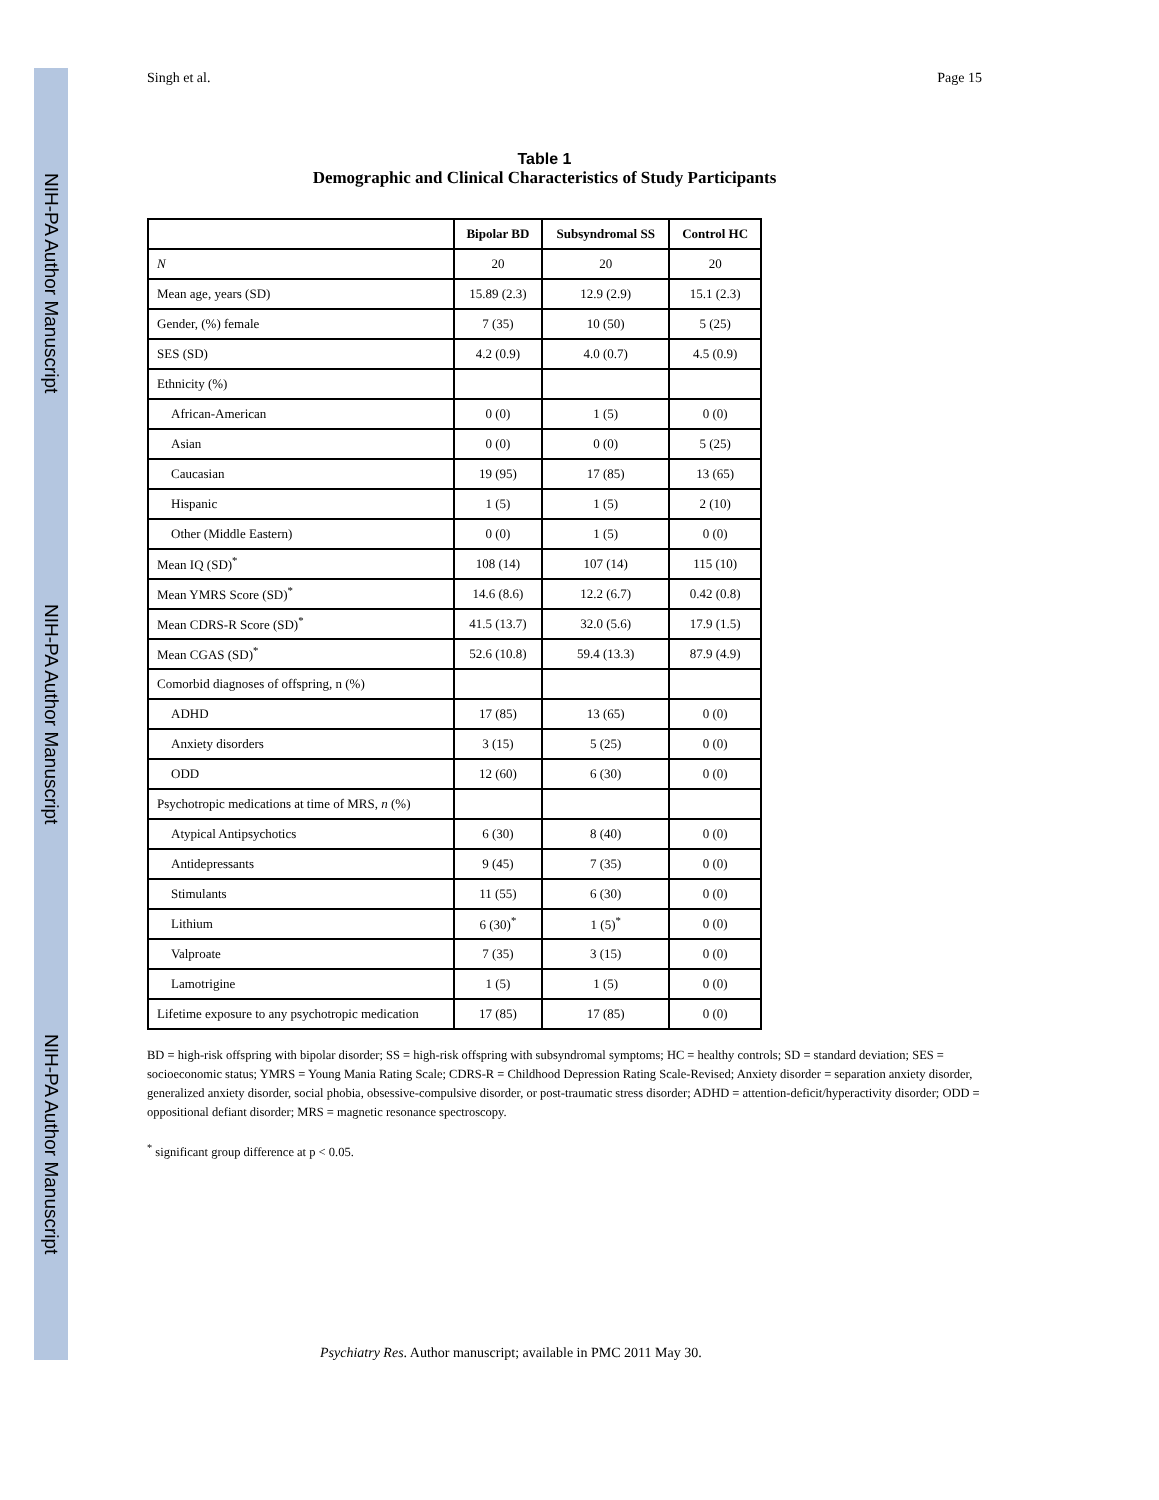NIH-PA Author Manuscript
NIH-PA Author Manuscript
NIH-PA Author Manuscript
Singh et al. Page 15
Table 1
Demographic and Clinical Characteristics of Study Participants
| | Bipolar BD | Subsyndromal SS | Control HC |
| --- | --- | --- | --- |
| N | 20 | 20 | 20 |
| Mean age, years (SD) | 15.89 (2.3) | 12.9 (2.9) | 15.1 (2.3) |
| Gender, (%) female | 7 (35) | 10 (50) | 5 (25) |
| SES (SD) | 4.2 (0.9) | 4.0 (0.7) | 4.5 (0.9) |
| Ethnicity (%) | | | |
| African-American | 0 (0) | 1 (5) | 0 (0) |
| Asian | 0 (0) | 0 (0) | 5 (25) |
| Caucasian | 19 (95) | 17 (85) | 13 (65) |
| Hispanic | 1 (5) | 1 (5) | 2 (10) |
| Other (Middle Eastern) | 0 (0) | 1 (5) | 0 (0) |
| Mean IQ (SD)<sup>*</sup> | 108 (14) | 107 (14) | 115 (10) |
| Mean YMRS Score (SD)<sup>*</sup> | 14.6 (8.6) | 12.2 (6.7) | 0.42 (0.8) |
| Mean CDRS-R Score (SD)<sup>*</sup> | 41.5 (13.7) | 32.0 (5.6) | 17.9 (1.5) |
| Mean CGAS (SD)<sup>*</sup> | 52.6 (10.8) | 59.4 (13.3) | 87.9 (4.9) |
| Comorbid diagnoses of offspring, n (%) | | | |
| ADHD | 17 (85) | 13 (65) | 0 (0) |
| Anxiety disorders | 3 (15) | 5 (25) | 0 (0) |
| ODD | 12 (60) | 6 (30) | 0 (0) |
| Psychotropic medications at time of MRS, n (%) | | | |
| Atypical Antipsychotics | 6 (30) | 8 (40) | 0 (0) |
| Antidepressants | 9 (45) | 7 (35) | 0 (0) |
| Stimulants | 11 (55) | 6 (30) | 0 (0) |
| Lithium | 6 (30)<sup>*</sup> | 1 (5)<sup>*</sup> | 0 (0) |
| Valproate | 7 (35) | 3 (15) | 0 (0) |
| Lamotrigine | 1 (5) | 1 (5) | 0 (0) |
| Lifetime exposure to any psychotropic medication | 17 (85) | 17 (85) | 0 (0) |
BD = high-risk offspring with bipolar disorder; SS = high-risk offspring with subsyndromal symptoms; HC = healthy controls; SD = standard deviation; SES = socioeconomic status; YMRS = Young Mania Rating Scale; CDRS-R = Childhood Depression Rating Scale-Revised; Anxiety disorder = separation anxiety disorder, generalized anxiety disorder, social phobia, obsessive-compulsive disorder, or post-traumatic stress disorder; ADHD = attention-deficit/hyperactivity disorder; ODD = oppositional defiant disorder; MRS = magnetic resonance spectroscopy.
<sup>*</sup> significant group difference at p < 0.05.
Psychiatry Res. Author manuscript; available in PMC 2011 May 30.